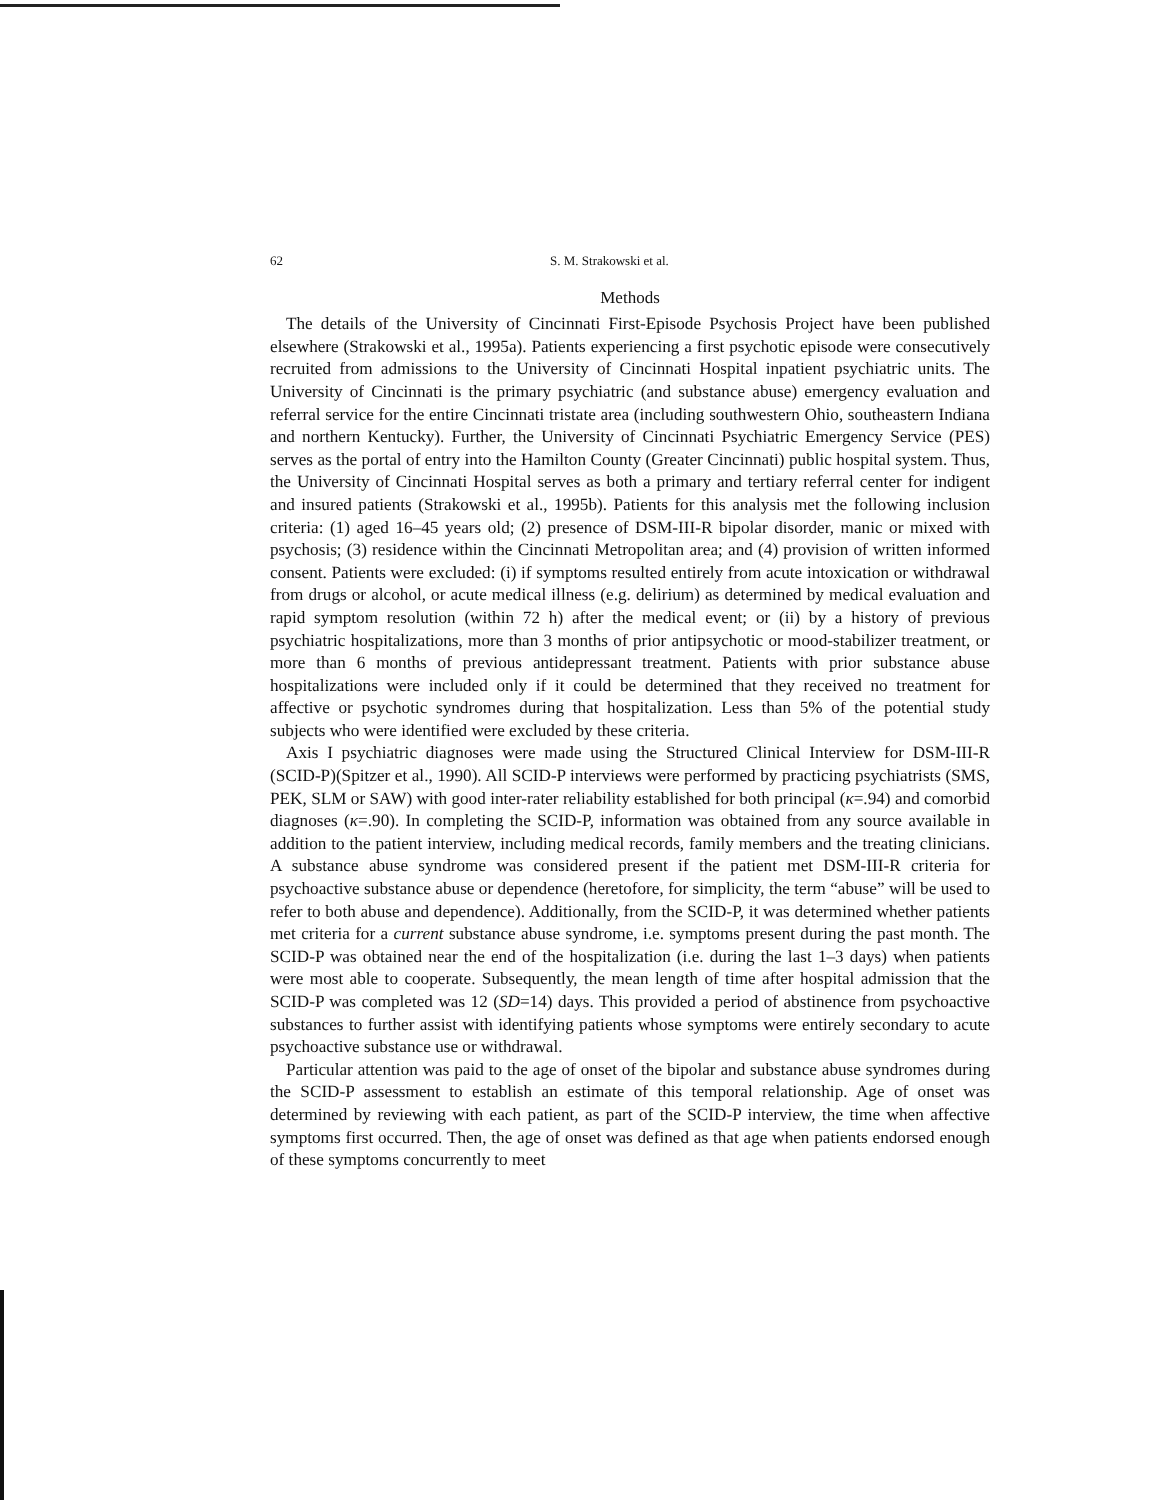62 S. M. Strakowski et al.
Methods
The details of the University of Cincinnati First-Episode Psychosis Project have been published elsewhere (Strakowski et al., 1995a). Patients experiencing a first psychotic episode were consecutively recruited from admissions to the University of Cincinnati Hospital inpatient psychiatric units. The University of Cincinnati is the primary psychiatric (and substance abuse) emergency evaluation and referral service for the entire Cincinnati tristate area (including southwestern Ohio, southeastern Indiana and northern Kentucky). Further, the University of Cincinnati Psychiatric Emergency Service (PES) serves as the portal of entry into the Hamilton County (Greater Cincinnati) public hospital system. Thus, the University of Cincinnati Hospital serves as both a primary and tertiary referral center for indigent and insured patients (Strakowski et al., 1995b). Patients for this analysis met the following inclusion criteria: (1) aged 16–45 years old; (2) presence of DSM-III-R bipolar disorder, manic or mixed with psychosis; (3) residence within the Cincinnati Metropolitan area; and (4) provision of written informed consent. Patients were excluded: (i) if symptoms resulted entirely from acute intoxication or withdrawal from drugs or alcohol, or acute medical illness (e.g. delirium) as determined by medical evaluation and rapid symptom resolution (within 72 h) after the medical event; or (ii) by a history of previous psychiatric hospitalizations, more than 3 months of prior antipsychotic or mood-stabilizer treatment, or more than 6 months of previous antidepressant treatment. Patients with prior substance abuse hospitalizations were included only if it could be determined that they received no treatment for affective or psychotic syndromes during that hospitalization. Less than 5% of the potential study subjects who were identified were excluded by these criteria.
Axis I psychiatric diagnoses were made using the Structured Clinical Interview for DSM-III-R (SCID-P)(Spitzer et al., 1990). All SCID-P interviews were performed by practicing psychiatrists (SMS, PEK, SLM or SAW) with good inter-rater reliability established for both principal (κ=.94) and comorbid diagnoses (κ=.90). In completing the SCID-P, information was obtained from any source available in addition to the patient interview, including medical records, family members and the treating clinicians. A substance abuse syndrome was considered present if the patient met DSM-III-R criteria for psychoactive substance abuse or dependence (heretofore, for simplicity, the term “abuse” will be used to refer to both abuse and dependence). Additionally, from the SCID-P, it was determined whether patients met criteria for a current substance abuse syndrome, i.e. symptoms present during the past month. The SCID-P was obtained near the end of the hospitalization (i.e. during the last 1–3 days) when patients were most able to cooperate. Subsequently, the mean length of time after hospital admission that the SCID-P was completed was 12 (SD=14) days. This provided a period of abstinence from psychoactive substances to further assist with identifying patients whose symptoms were entirely secondary to acute psychoactive substance use or withdrawal.
Particular attention was paid to the age of onset of the bipolar and substance abuse syndromes during the SCID-P assessment to establish an estimate of this temporal relationship. Age of onset was determined by reviewing with each patient, as part of the SCID-P interview, the time when affective symptoms first occurred. Then, the age of onset was defined as that age when patients endorsed enough of these symptoms concurrently to meet